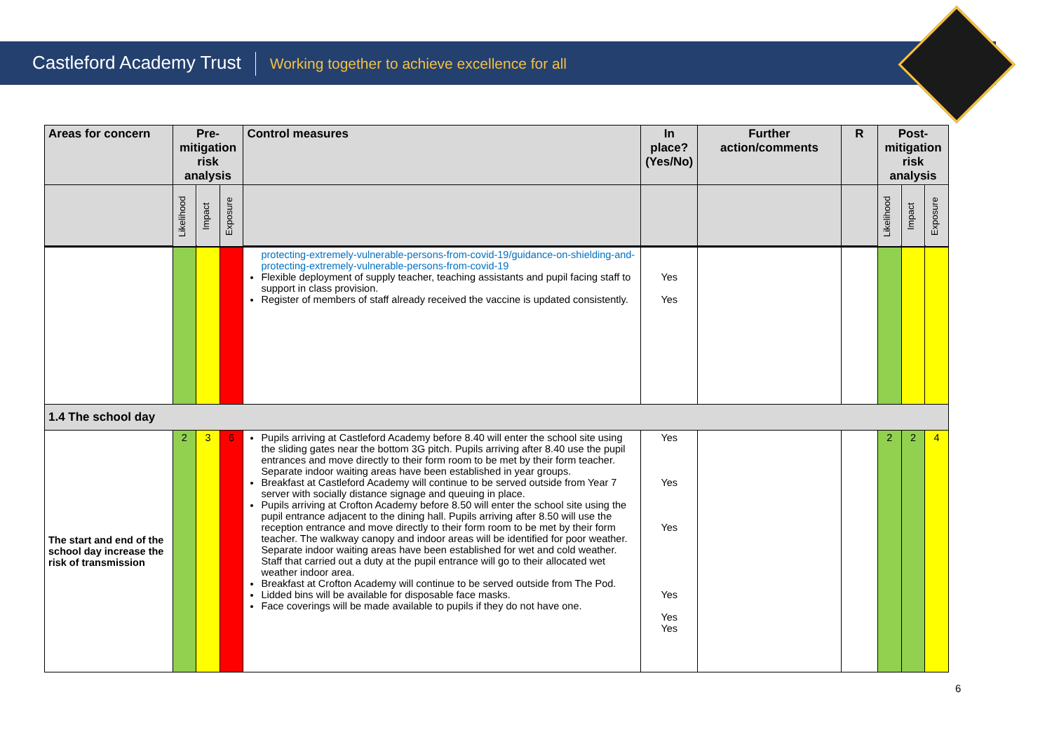Castleford Academy Trust Working together to achieve excellence for all
| Areas for concern | Pre-mitigation risk analysis | | | Control measures | In place? (Yes/No) | Further action/comments | R | Post-mitigation risk analysis | | |
| --- | --- | --- | --- | --- | --- | --- | --- | --- | --- | --- |
| | Likelihood | Impact | Exposure | | | | | Likelihood | Impact | Exposure |
| | | | | protecting-extremely-vulnerable-persons-from-covid-19/guidance-on-shielding-and-protecting-extremely-vulnerable-persons-from-covid-19 Flexible deployment of supply teacher, teaching assistants and pupil facing staff to support in class provision. Register of members of staff already received the vaccine is updated consistently. | Yes Yes | | | | | |
| 1.4 The school day | | | | | | | | | | |
| The start and end of the school day increase the risk of transmission | 2 | 3 | 6 | Pupils arriving at Castleford Academy before 8.40 will enter the school site using the sliding gates near the bottom 3G pitch. Pupils arriving after 8.40 use the pupil entrances and move directly to their form room to be met by their form teacher. Separate indoor waiting areas have been established in year groups. Breakfast at Castleford Academy will continue to be served outside from Year 7 server with socially distance signage and queuing in place. Pupils arriving at Crofton Academy before 8.50 will enter the school site using the pupil entrance adjacent to the dining hall. Pupils arriving after 8.50 will use the reception entrance and move directly to their form room to be met by their form teacher. The walkway canopy and indoor areas will be identified for poor weather. Separate indoor waiting areas have been established for wet and cold weather. Staff that carried out a duty at the pupil entrance will go to their allocated wet weather indoor area. Breakfast at Crofton Academy will continue to be served outside from The Pod. Lidded bins will be available for disposable face masks. Face coverings will be made available to pupils if they do not have one. | Yes Yes Yes Yes Yes Yes | | | 2 | 2 | 4 |
6